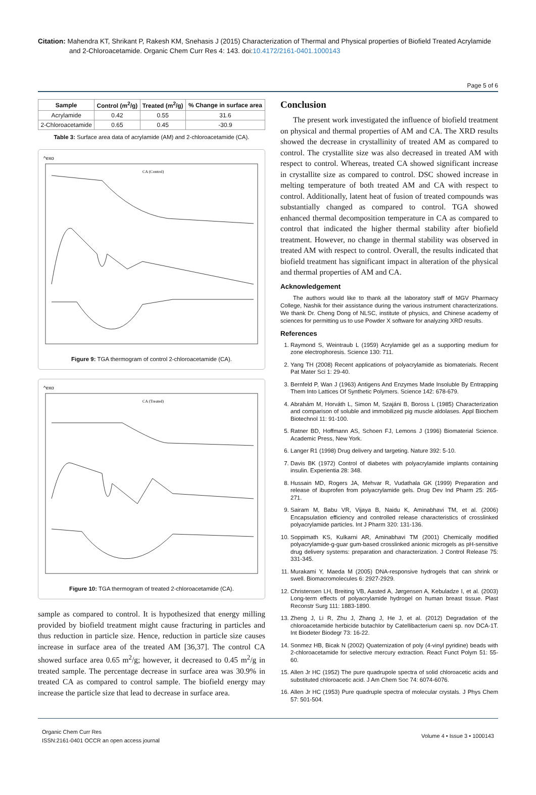Citation: Mahendra KT, Shrikant P, Rakesh KM, Snehasis J (2015) Characterization of Thermal and Physical properties of Biofield Treated Acrylamide and 2-Chloroacetamide. Organic Chem Curr Res 4: 143. doi:10.4172/2161-0401.1000143
Page 5 of 6
| Sample | Control (m<sup>2</sup>/g) | Treated (m<sup>2</sup>/g) | % Change in surface area |
| --- | --- | --- | --- |
| Acrylamide | 0.42 | 0.55 | 31.6 |
| 2-Chloroacetamide | 0.65 | 0.45 | -30.9 |
Table 3: Surface area data of acrylamide (AM) and 2-chloroacetamide (CA).
^exo
CA (Control)
Figure 9: TGA thermogram of control 2-chloroacetamide (CA).
^exo
CA (Treated)
Figure 10: TGA thermogram of treated 2-chloroacetamide (CA).
sample as compared to control. It is hypothesized that energy milling provided by biofield treatment might cause fracturing in particles and thus reduction in particle size. Hence, reduction in particle size causes increase in surface area of the treated AM [36,37]. The control CA showed surface area 0.65 m<sup>2</sup>/g; however, it decreased to 0.45 m<sup>2</sup>/g in treated sample. The percentage decrease in surface area was 30.9% in treated CA as compared to control sample. The biofield energy may increase the particle size that lead to decrease in surface area.
Conclusion
The present work investigated the influence of biofield treatment on physical and thermal properties of AM and CA. The XRD results showed the decrease in crystallinity of treated AM as compared to control. The crystallite size was also decreased in treated AM with respect to control. Whereas, treated CA showed significant increase in crystallite size as compared to control. DSC showed increase in melting temperature of both treated AM and CA with respect to control. Additionally, latent heat of fusion of treated compounds was substantially changed as compared to control. TGA showed enhanced thermal decomposition temperature in CA as compared to control that indicated the higher thermal stability after biofield treatment. However, no change in thermal stability was observed in treated AM with respect to control. Overall, the results indicated that biofield treatment has significant impact in alteration of the physical and thermal properties of AM and CA.
Acknowledgement
The authors would like to thank all the laboratory staff of MGV Pharmacy College, Nashik for their assistance during the various instrument characterizations. We thank Dr. Cheng Dong of NLSC, institute of physics, and Chinese academy of sciences for permitting us to use Powder X software for analyzing XRD results.
References
1. Raymond S, Weintraub L (1959) Acrylamide gel as a supporting medium for zone electrophoresis. Science 130: 711.
2. Yang TH (2008) Recent applications of polyacrylamide as biomaterials. Recent Pat Mater Sci 1: 29-40.
3. Bernfeld P, Wan J (1963) Antigens And Enzymes Made Insoluble By Entrapping Them Into Lattices Of Synthetic Polymers. Science 142: 678-679.
4. Abrahám M, Horváth L, Simon M, Szajáni B, Boross L (1985) Characterization and comparison of soluble and immobilized pig muscle aldolases. Appl Biochem Biotechnol 11: 91-100.
5. Ratner BD, Hoffmann AS, Schoen FJ, Lemons J (1996) Biomaterial Science. Academic Press, New York.
6. Langer R1 (1998) Drug delivery and targeting. Nature 392: 5-10.
7. Davis BK (1972) Control of diabetes with polyacrylamide implants containing insulin. Experientia 28: 348.
8. Hussain MD, Rogers JA, Mehvar R, Vudathala GK (1999) Preparation and release of ibuprofen from polyacrylamide gels. Drug Dev Ind Pharm 25: 265-271.
9. Sairam M, Babu VR, Vijaya B, Naidu K, Aminabhavi TM, et al. (2006) Encapsulation efficiency and controlled release characteristics of crosslinked polyacrylamide particles. Int J Pharm 320: 131-136.
10. Soppimath KS, Kulkarni AR, Aminabhavi TM (2001) Chemically modified polyacrylamide-g-guar gum-based crosslinked anionic microgels as pH-sensitive drug delivery systems: preparation and characterization. J Control Release 75: 331-345.
11. Murakami Y, Maeda M (2005) DNA-responsive hydrogels that can shrink or swell. Biomacromolecules 6: 2927-2929.
12. Christensen LH, Breiting VB, Aasted A, Jørgensen A, Kebuladze I, et al. (2003) Long-term effects of polyacrylamide hydrogel on human breast tissue. Plast Reconstr Surg 111: 1883-1890.
13. Zheng J, Li R, Zhu J, Zhang J, He J, et al. (2012) Degradation of the chloroacetamide herbicide butachlor by Catellibacterium caeni sp. nov DCA-1T. Int Biodeter Biodegr 73: 16-22.
14. Sonmez HB, Bicak N (2002) Quaternization of poly (4-vinyl pyridine) beads with 2-chloroacetamide for selective mercury extraction. React Funct Polym 51: 55-60.
15. Allen Jr HC (1952) The pure quadrupole spectra of solid chloroacetic acids and substituted chloroacetic acid. J Am Chem Soc 74: 6074-6076.
16. Allen Jr HC (1953) Pure quadruple spectra of molecular crystals. J Phys Chem 57: 501-504.
Organic Chem Curr Res
ISSN:2161-0401 OCCR an open access journal
Volume 4 • Issue 3 • 1000143